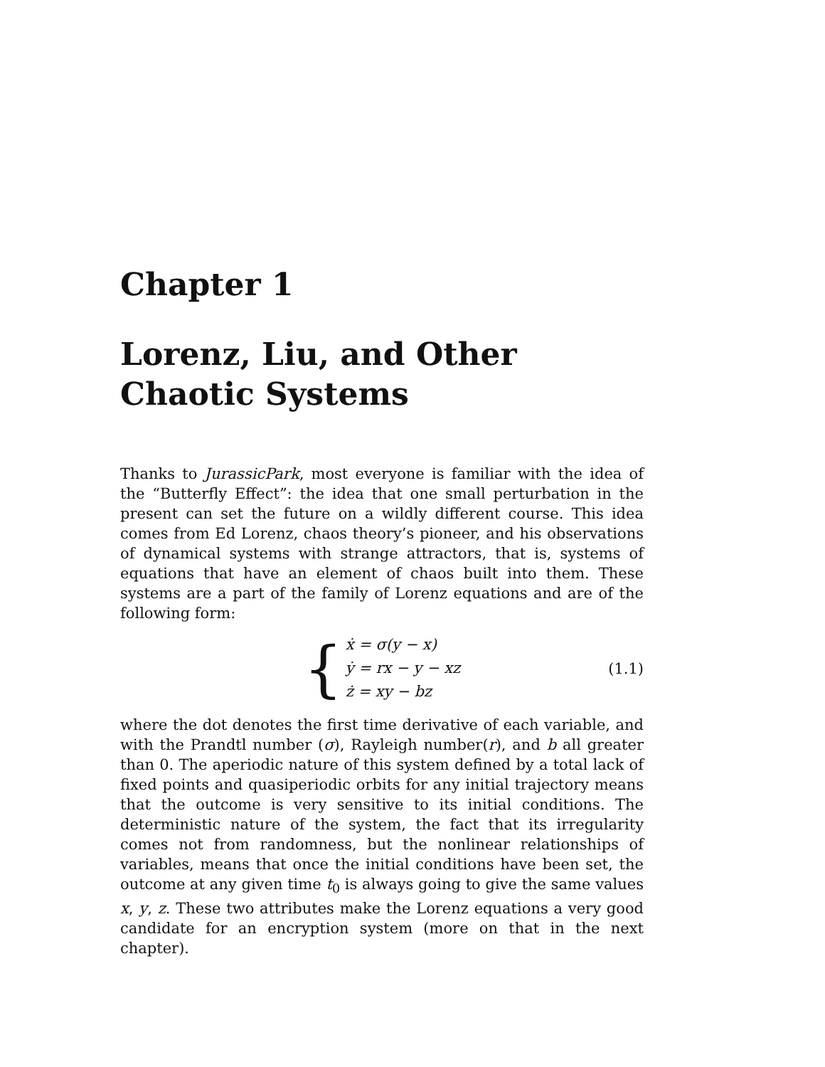Chapter 1
Lorenz, Liu, and Other Chaotic Systems
Thanks to JurassicPark, most everyone is familiar with the idea of the “Butterfly Effect”: the idea that one small perturbation in the present can set the future on a wildly different course. This idea comes from Ed Lorenz, chaos theory’s pioneer, and his observations of dynamical systems with strange attractors, that is, systems of equations that have an element of chaos built into them. These systems are a part of the family of Lorenz equations and are of the following form:
{
ẋ = σ(y − x)
ẏ = rx − y − xz
ż = xy − bz
(1.1)
where the dot denotes the first time derivative of each variable, and with the Prandtl number (σ), Rayleigh number(r), and b all greater than 0. The aperiodic nature of this system defined by a total lack of fixed points and quasiperiodic orbits for any initial trajectory means that the outcome is very sensitive to its initial conditions. The deterministic nature of the system, the fact that its irregularity comes not from randomness, but the nonlinear relationships of variables, means that once the initial conditions have been set, the outcome at any given time t<sub>0</sub> is always going to give the same values x, y, z. These two attributes make the Lorenz equations a very good candidate for an encryption system (more on that in the next chapter).